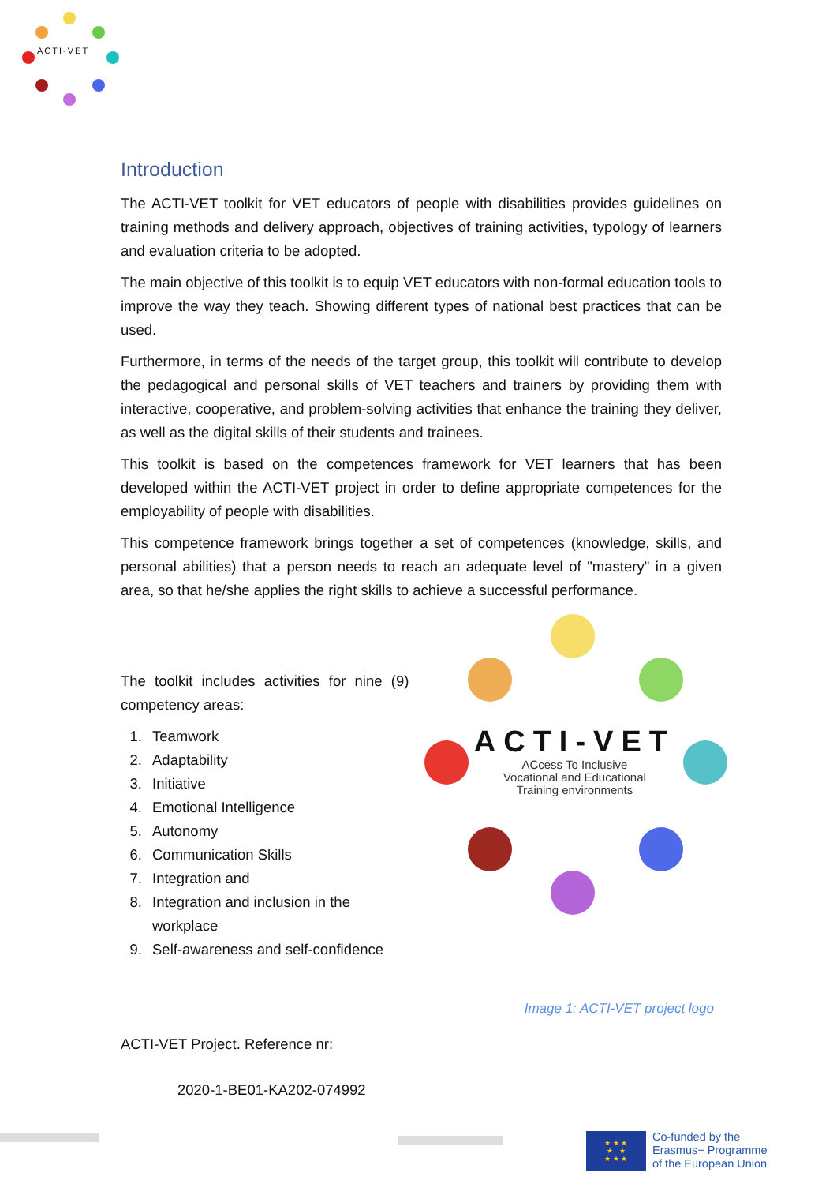ACTI-VET
Introduction
The ACTI-VET toolkit for VET educators of people with disabilities provides guidelines on training methods and delivery approach, objectives of training activities, typology of learners and evaluation criteria to be adopted.
The main objective of this toolkit is to equip VET educators with non-formal education tools to improve the way they teach. Showing different types of national best practices that can be used.
Furthermore, in terms of the needs of the target group, this toolkit will contribute to develop the pedagogical and personal skills of VET teachers and trainers by providing them with interactive, cooperative, and problem-solving activities that enhance the training they deliver, as well as the digital skills of their students and trainees.
This toolkit is based on the competences framework for VET learners that has been developed within the ACTI-VET project in order to define appropriate competences for the employability of people with disabilities.
This competence framework brings together a set of competences (knowledge, skills, and personal abilities) that a person needs to reach an adequate level of "mastery" in a given area, so that he/she applies the right skills to achieve a successful performance.
The toolkit includes activities for nine (9) competency areas:
1. Teamwork
2. Adaptability
3. Initiative
4. Emotional Intelligence
5. Autonomy
6. Communication Skills
7. Integration and
8. Integration and inclusion in the workplace
9. Self-awareness and self-confidence
ACTI-VET
ACcess To Inclusive
Vocational and Educational
Training environments
Image 1: ACTI-VET project logo
ACTI-VET Project. Reference nr:
2020-1-BE01-KA202-074992
★ ★ ★
★ ★
★ ★ ★
Co-funded by the
Erasmus+ Programme
of the European Union